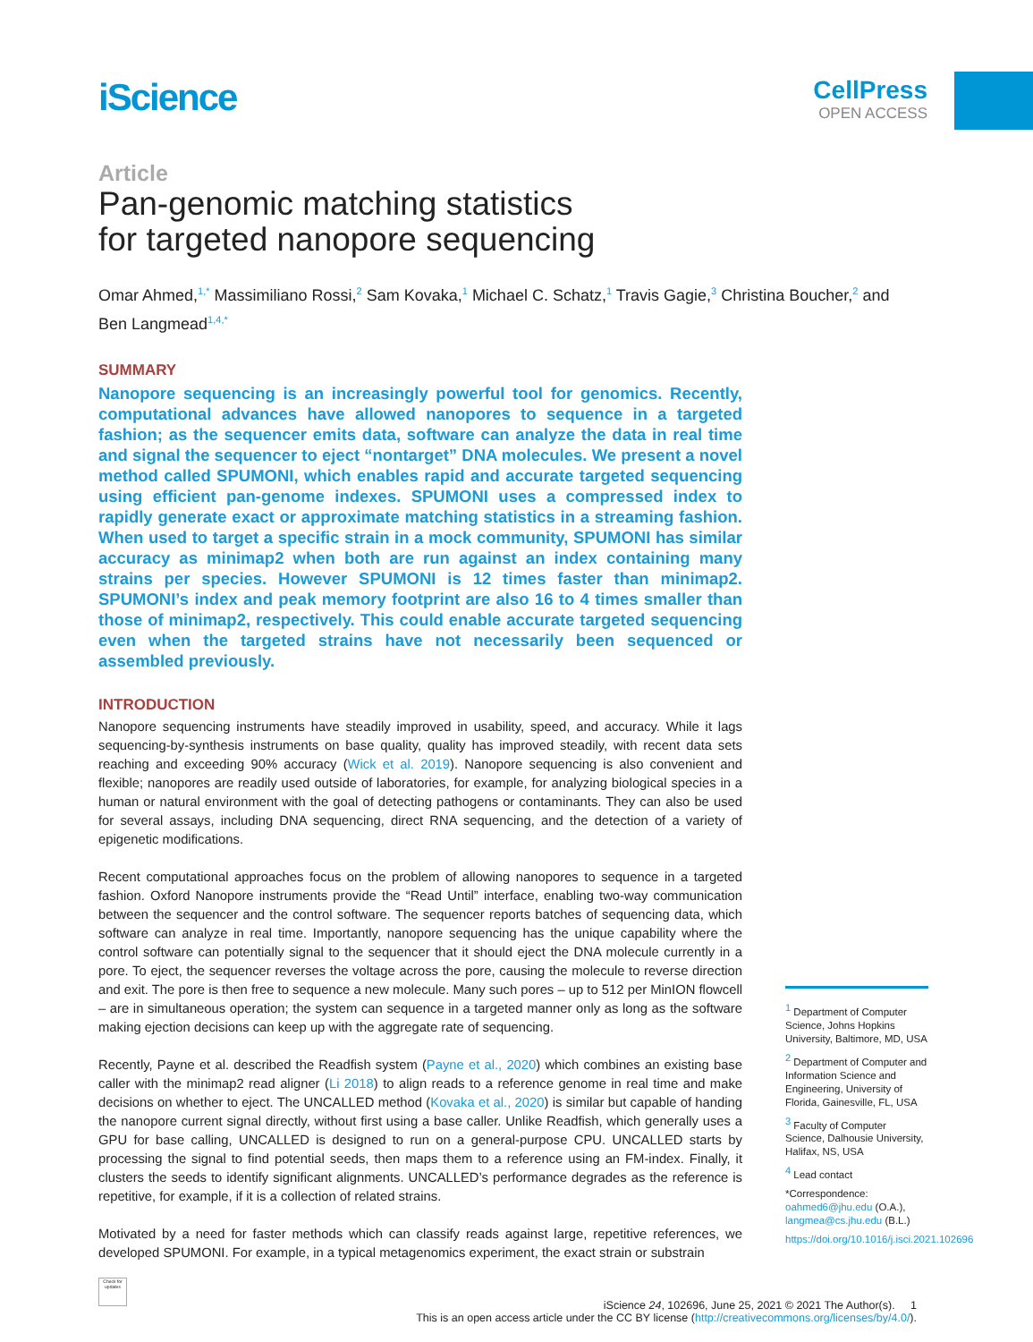iScience
CellPress
OPEN ACCESS
Article
Pan-genomic matching statistics
for targeted nanopore sequencing
Omar Ahmed,<sup>1,*</sup> Massimiliano Rossi,<sup>2</sup> Sam Kovaka,<sup>1</sup> Michael C. Schatz,<sup>1</sup> Travis Gagie,<sup>3</sup> Christina Boucher,<sup>2</sup> and Ben Langmead<sup>1,4,*</sup>
SUMMARY
Nanopore sequencing is an increasingly powerful tool for genomics. Recently, computational advances have allowed nanopores to sequence in a targeted fashion; as the sequencer emits data, software can analyze the data in real time and signal the sequencer to eject “nontarget” DNA molecules. We present a novel method called SPUMONI, which enables rapid and accurate targeted sequencing using efficient pan-genome indexes. SPUMONI uses a compressed index to rapidly generate exact or approximate matching statistics in a streaming fashion. When used to target a specific strain in a mock community, SPUMONI has similar accuracy as minimap2 when both are run against an index containing many strains per species. However SPUMONI is 12 times faster than minimap2. SPUMONI’s index and peak memory footprint are also 16 to 4 times smaller than those of minimap2, respectively. This could enable accurate targeted sequencing even when the targeted strains have not necessarily been sequenced or assembled previously.
INTRODUCTION
Nanopore sequencing instruments have steadily improved in usability, speed, and accuracy. While it lags sequencing-by-synthesis instruments on base quality, quality has improved steadily, with recent data sets reaching and exceeding 90% accuracy (Wick et al. 2019). Nanopore sequencing is also convenient and flexible; nanopores are readily used outside of laboratories, for example, for analyzing biological species in a human or natural environment with the goal of detecting pathogens or contaminants. They can also be used for several assays, including DNA sequencing, direct RNA sequencing, and the detection of a variety of epigenetic modifications.
Recent computational approaches focus on the problem of allowing nanopores to sequence in a targeted fashion. Oxford Nanopore instruments provide the “Read Until” interface, enabling two-way communication between the sequencer and the control software. The sequencer reports batches of sequencing data, which software can analyze in real time. Importantly, nanopore sequencing has the unique capability where the control software can potentially signal to the sequencer that it should eject the DNA molecule currently in a pore. To eject, the sequencer reverses the voltage across the pore, causing the molecule to reverse direction and exit. The pore is then free to sequence a new molecule. Many such pores – up to 512 per MinION flowcell – are in simultaneous operation; the system can sequence in a targeted manner only as long as the software making ejection decisions can keep up with the aggregate rate of sequencing.
Recently, Payne et al. described the Readfish system (Payne et al., 2020) which combines an existing base caller with the minimap2 read aligner (Li 2018) to align reads to a reference genome in real time and make decisions on whether to eject. The UNCALLED method (Kovaka et al., 2020) is similar but capable of handing the nanopore current signal directly, without first using a base caller. Unlike Readfish, which generally uses a GPU for base calling, UNCALLED is designed to run on a general-purpose CPU. UNCALLED starts by processing the signal to find potential seeds, then maps them to a reference using an FM-index. Finally, it clusters the seeds to identify significant alignments. UNCALLED’s performance degrades as the reference is repetitive, for example, if it is a collection of related strains.
Motivated by a need for faster methods which can classify reads against large, repetitive references, we developed SPUMONI. For example, in a typical metagenomics experiment, the exact strain or substrain
<sup>1</sup> Department of Computer Science, Johns Hopkins University, Baltimore, MD, USA
<sup>2</sup> Department of Computer and Information Science and Engineering, University of Florida, Gainesville, FL, USA
<sup>3</sup> Faculty of Computer Science, Dalhousie University, Halifax, NS, USA
<sup>4</sup> Lead contact
*Correspondence: oahmed6@jhu.edu (O.A.), langmea@cs.jhu.edu (B.L.)
https://doi.org/10.1016/j.isci.2021.102696
Check for updates
iScience 24, 102696, June 25, 2021 © 2021 The Author(s). 1
This is an open access article under the CC BY license (http://creativecommons.org/licenses/by/4.0/).